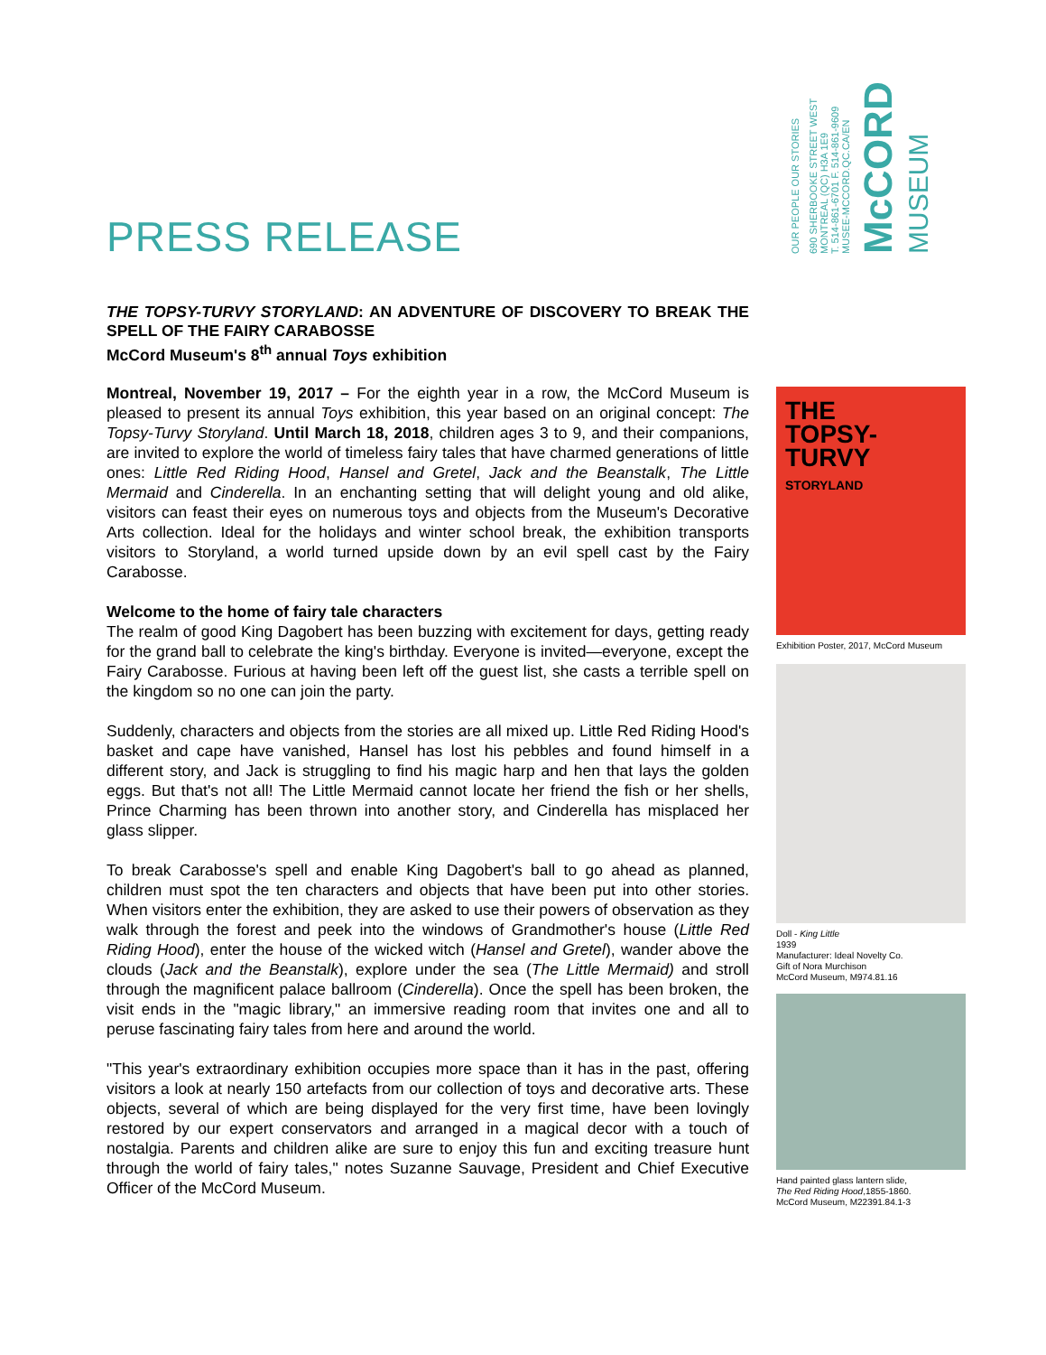PRESS RELEASE
OUR PEOPLE OUR STORIES
690 SHERBOOKE STREET WEST
MONTREAL (QC) H3A 1E9
T. 514-861-6701 F. 514-861-9609
MUSEE-MCCORD.QC.CA/EN
McCORD
MUSEUM
THE TOPSY-TURVY STORYLAND: AN ADVENTURE OF DISCOVERY TO BREAK THE SPELL OF THE FAIRY CARABOSSE
McCord Museum's 8<sup>th</sup> annual Toys exhibition
Montreal, November 19, 2017 – For the eighth year in a row, the McCord Museum is pleased to present its annual Toys exhibition, this year based on an original concept: The Topsy-Turvy Storyland. Until March 18, 2018, children ages 3 to 9, and their companions, are invited to explore the world of timeless fairy tales that have charmed generations of little ones: Little Red Riding Hood, Hansel and Gretel, Jack and the Beanstalk, The Little Mermaid and Cinderella. In an enchanting setting that will delight young and old alike, visitors can feast their eyes on numerous toys and objects from the Museum's Decorative Arts collection. Ideal for the holidays and winter school break, the exhibition transports visitors to Storyland, a world turned upside down by an evil spell cast by the Fairy Carabosse.
Welcome to the home of fairy tale characters
The realm of good King Dagobert has been buzzing with excitement for days, getting ready for the grand ball to celebrate the king's birthday. Everyone is invited—everyone, except the Fairy Carabosse. Furious at having been left off the guest list, she casts a terrible spell on the kingdom so no one can join the party.
Suddenly, characters and objects from the stories are all mixed up. Little Red Riding Hood's basket and cape have vanished, Hansel has lost his pebbles and found himself in a different story, and Jack is struggling to find his magic harp and hen that lays the golden eggs. But that's not all! The Little Mermaid cannot locate her friend the fish or her shells, Prince Charming has been thrown into another story, and Cinderella has misplaced her glass slipper.
To break Carabosse's spell and enable King Dagobert's ball to go ahead as planned, children must spot the ten characters and objects that have been put into other stories. When visitors enter the exhibition, they are asked to use their powers of observation as they walk through the forest and peek into the windows of Grandmother's house (Little Red Riding Hood), enter the house of the wicked witch (Hansel and Gretel), wander above the clouds (Jack and the Beanstalk), explore under the sea (The Little Mermaid) and stroll through the magnificent palace ballroom (Cinderella). Once the spell has been broken, the visit ends in the "magic library," an immersive reading room that invites one and all to peruse fascinating fairy tales from here and around the world.
"This year's extraordinary exhibition occupies more space than it has in the past, offering visitors a look at nearly 150 artefacts from our collection of toys and decorative arts. These objects, several of which are being displayed for the very first time, have been lovingly restored by our expert conservators and arranged in a magical decor with a touch of nostalgia. Parents and children alike are sure to enjoy this fun and exciting treasure hunt through the world of fairy tales," notes Suzanne Sauvage, President and Chief Executive Officer of the McCord Museum.
THE
TOPSY-
TURVY
STORYLAND
Exhibition Poster, 2017, McCord Museum
Doll - King Little
1939
Manufacturer: Ideal Novelty Co.
Gift of Nora Murchison
McCord Museum, M974.81.16
Hand painted glass lantern slide,
The Red Riding Hood,1855-1860.
McCord Museum, M22391.84.1-3